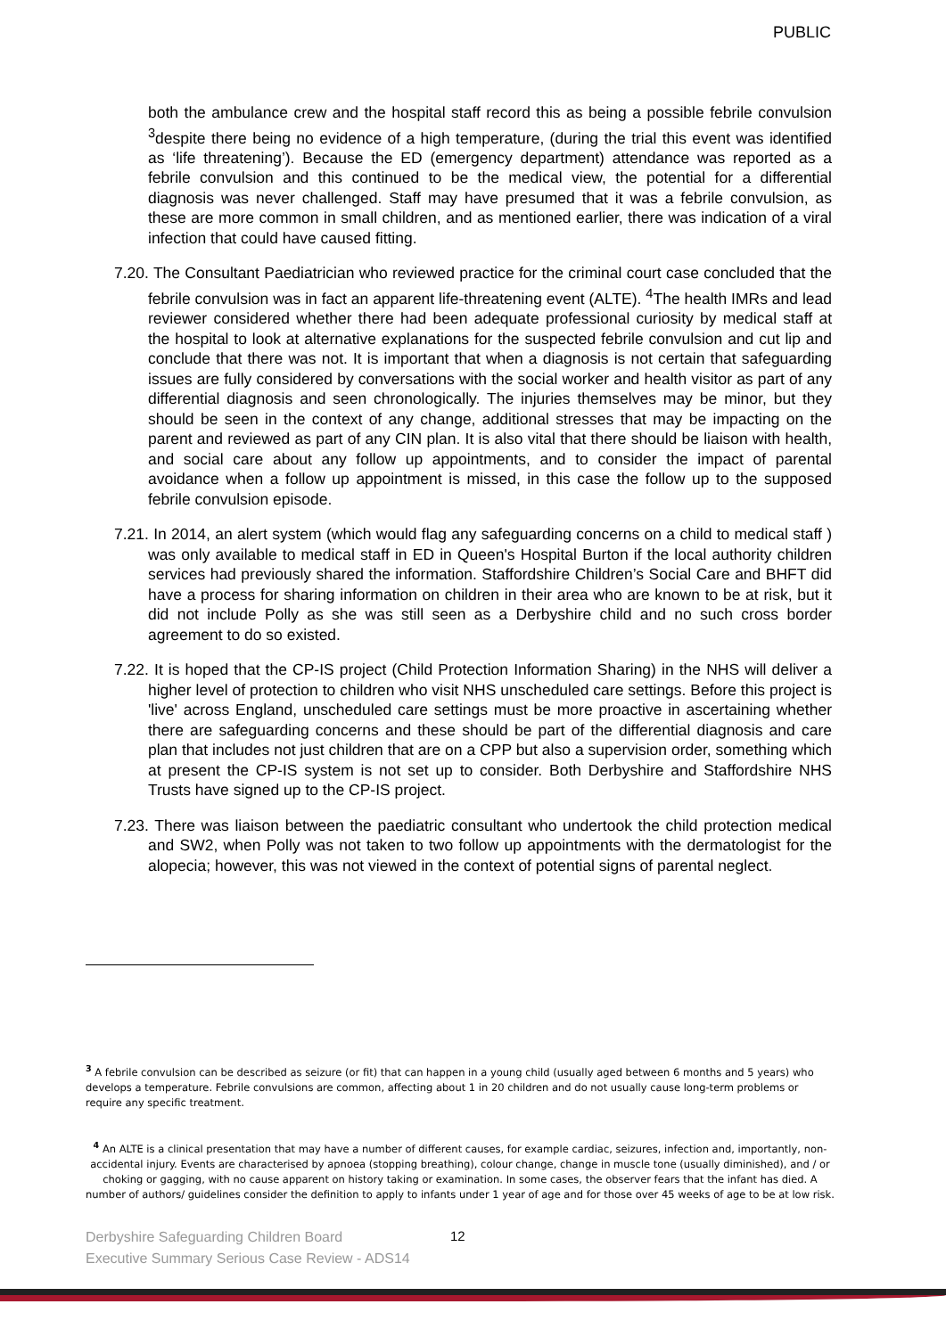PUBLIC
both the ambulance crew and the hospital staff record this as being a possible febrile convulsion <sup>3</sup>despite there being no evidence of a high temperature, (during the trial this event was identified as ‘life threatening’). Because the ED (emergency department) attendance was reported as a febrile convulsion and this continued to be the medical view, the potential for a differential diagnosis was never challenged. Staff may have presumed that it was a febrile convulsion, as these are more common in small children, and as mentioned earlier, there was indication of a viral infection that could have caused fitting.
7.20. The Consultant Paediatrician who reviewed practice for the criminal court case concluded that the febrile convulsion was in fact an apparent life-threatening event (ALTE). <sup>4</sup>The health IMRs and lead reviewer considered whether there had been adequate professional curiosity by medical staff at the hospital to look at alternative explanations for the suspected febrile convulsion and cut lip and conclude that there was not. It is important that when a diagnosis is not certain that safeguarding issues are fully considered by conversations with the social worker and health visitor as part of any differential diagnosis and seen chronologically. The injuries themselves may be minor, but they should be seen in the context of any change, additional stresses that may be impacting on the parent and reviewed as part of any CIN plan. It is also vital that there should be liaison with health, and social care about any follow up appointments, and to consider the impact of parental avoidance when a follow up appointment is missed, in this case the follow up to the supposed febrile convulsion episode.
7.21. In 2014, an alert system (which would flag any safeguarding concerns on a child to medical staff ) was only available to medical staff in ED in Queen's Hospital Burton if the local authority children services had previously shared the information. Staffordshire Children’s Social Care and BHFT did have a process for sharing information on children in their area who are known to be at risk, but it did not include Polly as she was still seen as a Derbyshire child and no such cross border agreement to do so existed.
7.22. It is hoped that the CP-IS project (Child Protection Information Sharing) in the NHS will deliver a higher level of protection to children who visit NHS unscheduled care settings. Before this project is 'live' across England, unscheduled care settings must be more proactive in ascertaining whether there are safeguarding concerns and these should be part of the differential diagnosis and care plan that includes not just children that are on a CPP but also a supervision order, something which at present the CP-IS system is not set up to consider. Both Derbyshire and Staffordshire NHS Trusts have signed up to the CP-IS project.
7.23. There was liaison between the paediatric consultant who undertook the child protection medical and SW2, when Polly was not taken to two follow up appointments with the dermatologist for the alopecia; however, this was not viewed in the context of potential signs of parental neglect.
<sup>3</sup> A febrile convulsion can be described as seizure (or fit) that can happen in a young child (usually aged between 6 months and 5 years) who develops a temperature. Febrile convulsions are common, affecting about 1 in 20 children and do not usually cause long-term problems or require any specific treatment.
<sup>4</sup> An ALTE is a clinical presentation that may have a number of different causes, for example cardiac, seizures, infection and, importantly, non-accidental injury. Events are characterised by apnoea (stopping breathing), colour change, change in muscle tone (usually diminished), and / or choking or gagging, with no cause apparent on history taking or examination. In some cases, the observer fears that the infant has died. A number of authors/ guidelines consider the definition to apply to infants under 1 year of age and for those over 45 weeks of age to be at low risk.
Derbyshire Safeguarding Children Board
Executive Summary Serious Case Review - ADS14
12